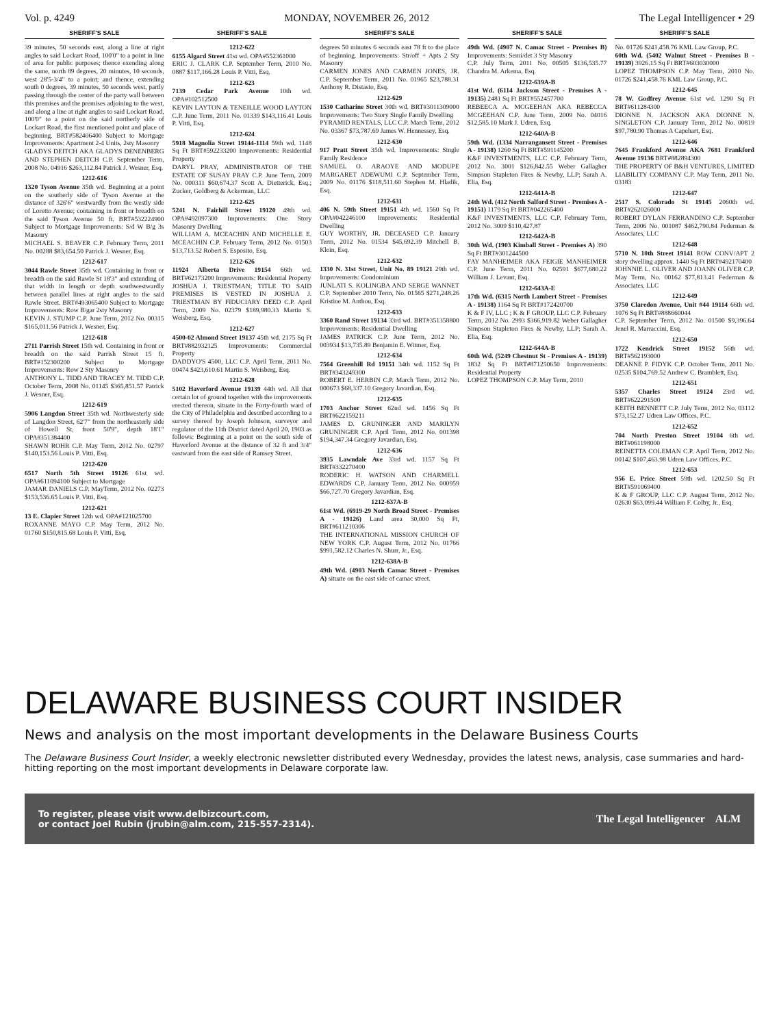Vol. p. 4249 MONDAY, NOVEMBER 26, 2012 The Legal Intelligencer • 29
SHERIFF'S SALE
39 minutes, 50 seconds east, along a line at right angles to said Lockart Road, 100'0" to a point in line of area for public purposes; thence exending along the same, north 89 degrees, 20 minutes, 10 seconds, west 28'5-3/4" to a point; and thence, extending south 0 degrees, 39 minutes, 50 seconds west, partly passing through the center of the party wall between this premises and the premises adjoining to the west, and along a line at right angles to said Lockart Road, 100'0" to a point on the said northerly side of Lockart Road, the first mentioned point and place of beginning. BRT#582406400 Subject to Mortgage Improvements: Apartment 2-4 Units, 2sty Masonry
GLADYS DEITCH AKA GLADYS DENENBERG AND STEPHEN DEITCH C.P. September Term, 2008 No. 04916 $263,112.84 Patrick J. Wesner, Esq.
1212-616
1320 Tyson Avenue 35th wd. Beginning at a point on the southerly side of Tyson Avenue at the distance of 326'6" westwardly from the westly side of Loretto Avenue; containing in front or breadth on the said Tyson Avenue 50 ft. BRT#532224900 Subject to Mortgage Improvements: S/d W B/g 3s Masonry
MICHAEL S. BEAVER C.P. February Term, 2011 No. 00288 $83,654.50 Patrick J. Wesner, Esq.
1212-617
3044 Rawle Street 35th wd. Containing in front or breadth on the said Rawle St 18'3" and extending of that width in length or depth southwestwardly between parallel lines at right angles to the said Rawle Street. BRT#493065400 Subject to Mortgage Improvements: Row B/gar 2sty Masonry
KEVIN J. STUMP C.P. June Term, 2012 No. 00315 $165,011.56 Patrick J. Wesner, Esq.
1212-618
2711 Parrish Street 15th wd. Containing in front or breadth on the said Parrish Street 15 ft. BRT#152300200 Subject to Mortgage Improvements: Row 2 Sty Masonry
ANTHONY L. TIDD AND TRACEY M. TIDD C.P. October Term, 2008 No. 01145 $365,851.57 Patrick J. Wesner, Esq.
1212-619
5906 Langdon Street 35th wd. Northwesterly side of Langdon Street, 62'7" from the northeasterly side of Howell St, front 50'9", depth 18'1" OPA#351384400
SHAWN ROHR C.P. May Term, 2012 No. 02797 $140,153.56 Louis P. Vitti, Esq.
1212-620
6517 North 5th Street 19126 61st wd. OPA#611094100 Subject to Mortgage
JAMAR DANIELS C.P. MayTerm, 2012 No. 02273 $153,536.65 Louis P. Vitti, Esq.
1212-621
13 E. Clapier Street 12th wd. OPA#121025700
ROXANNE MAYO C.P. May Term, 2012 No. 01760 $150,815.68 Louis P. Vitti, Esq.
SHERIFF'S SALE
1212-622
6155 Algard Street 41st wd. OPA#552361000
ERIC J. CLARK C.P. September Term, 2010 No. 0887 $117,166.28 Louis P. Vitti, Esq.
1212-623
7139 Cedar Park Avenue 10th wd. OPA#102512500
KEVIN LAYTON & TENEILLE WOOD LAYTON C.P. June Term, 2011 No. 01339 $143,116.41 Louis P. Vitti, Esq.
1212-624
5918 Magnolia Street 19144-1114 59th wd. 1148 Sq Ft BRT#592233200 Improvements: Residential Property
DARYL PRAY, ADMINISTRATOR OF THE ESTATE OF SUSAY PRAY C.P. June Term, 2009 No. 000311 $60,674.37 Scott A. Dietterick, Esq.; Zucker, Goldberg & Ackerman, LLC
1212-625
5241 N. Fairhill Street 19120 49th wd. OPA#492097300 Improvements: One Story Masonry Dwelling
WILLIAM A. MCEACHIN AND MICHELLE E. MCEACHIN C.P. February Term, 2012 No. 01503 $13,713.52 Robert S. Esposito, Esq.
1212-626
11924 Alberta Drive 19154 66th wd. BRT#62173200 Improvements: Residential Property
JOSHUA J. TRIESTMAN; TITLE TO SAID PREMISES IS VESTED IN JOSHUA J. TRIESTMAN BY FIDUCIARY DEED C.P. April Term, 2009 No. 02379 $189,980.33 Martin S. Weisberg, Esq.
1212-627
4500-02 Almond Street 19137 45th wd. 2175 Sq Ft BRT#882932125 Improvements: Commercial Property
DADDYO'S 4500, LLC C.P. April Term, 2011 No. 00474 $423,610.61 Martin S. Weisberg, Esq.
1212-628
5102 Haverford Avenue 19139 44th wd. All that certain lot of ground together with the improvements erected thereon, situate in the Forty-fourth ward of the City of Philadelphia and described according to a survey thereof by Joseph Johnson, surveyor and regulator of the 11th District dated April 20, 1903 as follows: Beginning at a point on the south side of Haverford Avenue at the distance of 32 ft and 3/4" eastward from the east side of Ramsey Street.
SHERIFF'S SALE
degrees 50 minutes 6 seconds east 78 ft to the place of beginning. Improvements: Str/off + Apts 2 Sty Masonry
CARMEN JONES AND CARMEN JONES, JR. C.P. September Term, 2011 No. 01965 $23,788.31 Anthony R. Distasio, Esq.
1212-629
1530 Catharine Street 30th wd. BRT#3011309000 Improvements: Two Story Single Family Dwelling
PYRAMID RENTALS, LLC C.P. March Term, 2012 No. 03367 $73,787.69 James W. Hennessey, Esq.
1212-630
917 Pratt Street 35th wd. Improvements: Single Family Residence
SAMUEL O. ARAOYE AND MODUPE MARGARET ADEWUMI C.P. September Term, 2009 No. 01176 $118,511.60 Stephen M. Hladik, Esq.
1212-631
406 N. 59th Street 19151 4th wd. 1560 Sq Ft OPA#042246100 Improvements: Residential Dwelling
GUY WORTHY, JR. DECEASED C.P. January Term, 2012 No. 01534 $45,692.39 Mitchell B. Klein, Esq.
1212-632
1330 N. 31st Street, Unit No. 89 19121 29th wd. Improvements: Condominium
JUNLATI S. KOLINGBA AND SERGE WANNET C.P. September 2010 Term, No. 01565 $271,248.26 Kristine M. Anthou, Esq.
1212-633
3360 Rand Street 19134 33rd wd. BRT#351358800 Improvements: Residential Dwelling
JAMES PATRICK C.P. June Term, 2012 No. 003934 $13,735.89 Benjamin E. Witmer, Esq.
1212-634
7564 Greenhill Rd 19151 34th wd. 1152 Sq Ft BRT#343249300
ROBERT E. HERBIN C.P. March Term, 2012 No. 000673 $68,337.10 Gregory Javardian, Esq.
1212-635
1703 Anchor Street 62nd wd. 1456 Sq Ft BRT#622159211
JAMES D. GRUNINGER AND MARILYN GRUNINGER C.P. April Term, 2012 No. 001398 $194,347.34 Gregory Javardian, Esq.
1212-636
3935 Lawndale Ave 33rd wd. 1157 Sq Ft BRT#332270400
RODERIC H. WATSON AND CHARMELL EDWARDS C.P. January Term, 2012 No. 000959 $66,727.70 Gregory Javardian, Esq.
1212-637A-B
61st Wd. (6919-29 North Broad Street - Premises A - 19126) Land area 30,000 Sq Ft, BRT#611210306
THE INTERNATIONAL MISSION CHURCH OF NEW YORK C.P. August Term, 2012 No. 01766 $991,582.12 Charles N. Shurr, Jr., Esq.
1212-638A-B
49th Wd. (4903 North Camac Street - Premises A) situate on the east side of camac street.
SHERIFF'S SALE
49th Wd. (4907 N. Camac Street - Premises B) Improvements: Semi/det 3 Sty Masonry
C.P. July Term, 2011 No. 00505 $136,535.77 Chandra M. Arkema, Esq.
1212-639A-B
41st Wd. (6114 Jackson Street - Premises A - 19135) 2481 Sq Ft BRT#552457700
REBEECA A. MCGEEHAN AKA REBECCA MCGEEHAN C.P. June Term, 2009 No. 04016 $12,585.10 Mark J. Udren, Esq.
1212-640A-B
59th Wd. (1334 Narrangansett Street - Premises A - 19138) 1260 Sq Ft BRT#591145200
K&F INVESTMENTS, LLC C.P. February Term, 2012 No. 3001 $126,842.55 Weber Gallagher Simpson Stapleton Fires & Newby, LLP; Sarah A. Elia, Esq.
1212-641A-B
24th Wd. (412 North Salford Street - Premises A - 19151) 1179 Sq Ft BRT#042265400
K&F INVESTMENTS, LLC C.P. February Term, 2012 No. 3009 $110,427.87
1212-642A-B
30th Wd. (1903 Kimball Street - Premises A) 390 Sq Ft BRT#301244500
FAY MANHEIMER AKA FEIGIE MANHEIMER C.P. June Term, 2011 No. 02591 $677,680.22 William J. Levant, Esq.
1212-643A-E
17th Wd. (6315 North Lambert Street - Premises A - 19138) 1164 Sq Ft BRT#172420700
K & F IV, LLC ; K & F GROUP, LLC C.P. February Term, 2012 No. 2993 $366,919.82 Weber Gallagher Simpson Stapleton Fires & Newby, LLP; Sarah A. Elia, Esq.
1212-644A-B
60th Wd. (5249 Chestnut St - Premises A - 19139) 1832 Sq Ft BRT#871250650 Improvements: Residential Property
LOPEZ THOMPSON C.P. May Term, 2010
SHERIFF'S SALE
No. 01726 $241,458.76 KML Law Group, P.C.
60th Wd. (5402 Walnut Street - Premises B - 19139) 3926.15 Sq Ft BRT#603030000
LOPEZ THOMPSON C.P. May Term, 2010 No. 01726 $241,458.76 KML Law Group, P.C.
1212-645
78 W. Godfrey Avenue 61st wd. 1290 Sq Ft BRT#611284300
DIONNE N. JACKSON AKA DIONNE N. SINGLETON C.P. January Term, 2012 No. 00819 $97,780.90 Thomas A Capehart, Esq.
1212-646
7645 Frankford Avenue AKA 7681 Frankford Avenue 19136 BRT#882894300
THE PROPERTY OF B&H VENTURES, LIMITED LIABILITY COMPANY C.P. May Term, 2011 No. 03183
1212-647
2517 S. Colorado St 19145 2060th wd. BRT#262026000
ROBERT DYLAN FERRANDINO C.P. September Term, 2006 No. 001087 $462,790.84 Federman & Associates, LLC
1212-648
5710 N. 10th Street 19141 ROW CONV/APT 2 story dwelling approx. 1440 Sq Ft BRT#492170400
JOHNNIE L. OLIVER AND JOANN OLIVER C.P. May Term, No. 00162 $77,813.41 Federman & Associates, LLC
1212-649
3750 Claredon Avenue, Unit #44 19114 66th wd. 1076 Sq Ft BRT#888660044
C.P. September Term, 2012 No. 01500 $9,396.64 Jenel R. Marraccini, Esq.
1212-650
1722 Kendrick Street 19152 56th wd. BRT#562193000
DEANNE P. FIDYK C.P. October Term, 2011 No. 02535 $104,769.52 Andrew C. Bramblett, Esq.
1212-651
5357 Charles Street 19124 23rd wd. BRT#622291500
KEITH BENNETT C.P. July Term, 2012 No. 03112 $73,152.27 Udren Law Offices, P.C.
1212-652
704 North Preston Street 19104 6th wd. BRT#061198000
REINETTA COLEMAN C.P. April Term, 2012 No. 00142 $107,463.98 Udren Law Offices, P.C.
1212-653
956 E. Price Street 59th wd. 1202.50 Sq Ft BRT#591069400
K & F GROUP, LLC C.P. August Term, 2012 No. 02630 $63,099.44 William F. Colby, Jr., Esq.
DELAWARE BUSINESS COURT INSIDER
News and analysis on the most important developments in the Delaware Business Courts
The Delaware Business Court Insider, a weekly electronic newsletter distributed every Wednesday, provides the latest news, analysis, case summaries and hard-hitting reporting on the most important developments in Delaware corporate law.
To register, please visit www.delbizcourt.com,
or contact Joel Rubin (jrubin@alm.com, 215-557-2314).
The Legal Intelligencer ALM